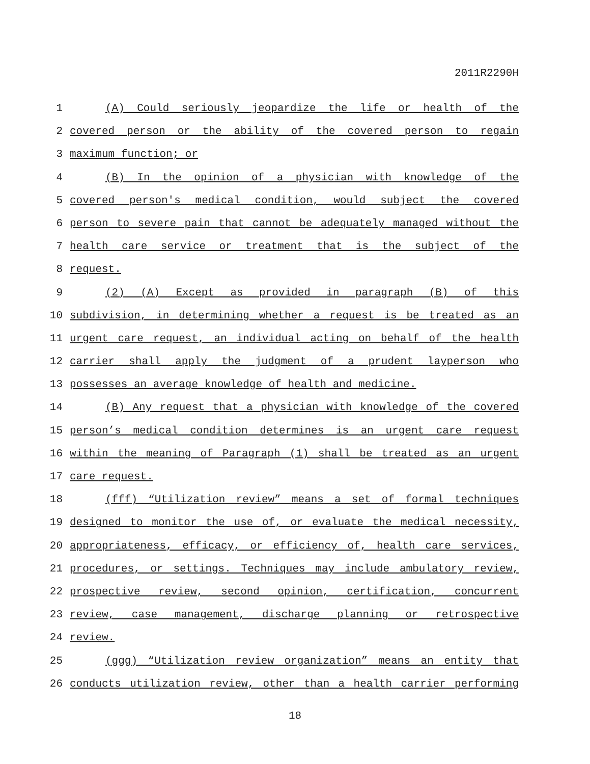2011R2290H
1 (A) Could seriously jeopardize the life or health of the
2 covered person or the ability of the covered person to regain
3 maximum function; or
4 (B) In the opinion of a physician with knowledge of the
5 covered person's medical condition, would subject the covered
6 person to severe pain that cannot be adequately managed without the
7 health care service or treatment that is the subject of the
8 request.
9 (2) (A) Except as provided in paragraph (B) of this
10 subdivision, in determining whether a request is be treated as an
11 urgent care request, an individual acting on behalf of the health
12 carrier shall apply the judgment of a prudent layperson who
13 possesses an average knowledge of health and medicine.
14 (B) Any request that a physician with knowledge of the covered
15 person’s medical condition determines is an urgent care request
16 within the meaning of Paragraph (1) shall be treated as an urgent
17 care request.
18 (fff) “Utilization review” means a set of formal techniques
19 designed to monitor the use of, or evaluate the medical necessity,
20 appropriateness, efficacy, or efficiency of, health care services,
21 procedures, or settings. Techniques may include ambulatory review,
22 prospective review, second opinion, certification, concurrent
23 review, case management, discharge planning or retrospective
24 review.
25 (ggg) “Utilization review organization” means an entity that
26 conducts utilization review, other than a health carrier performing
18